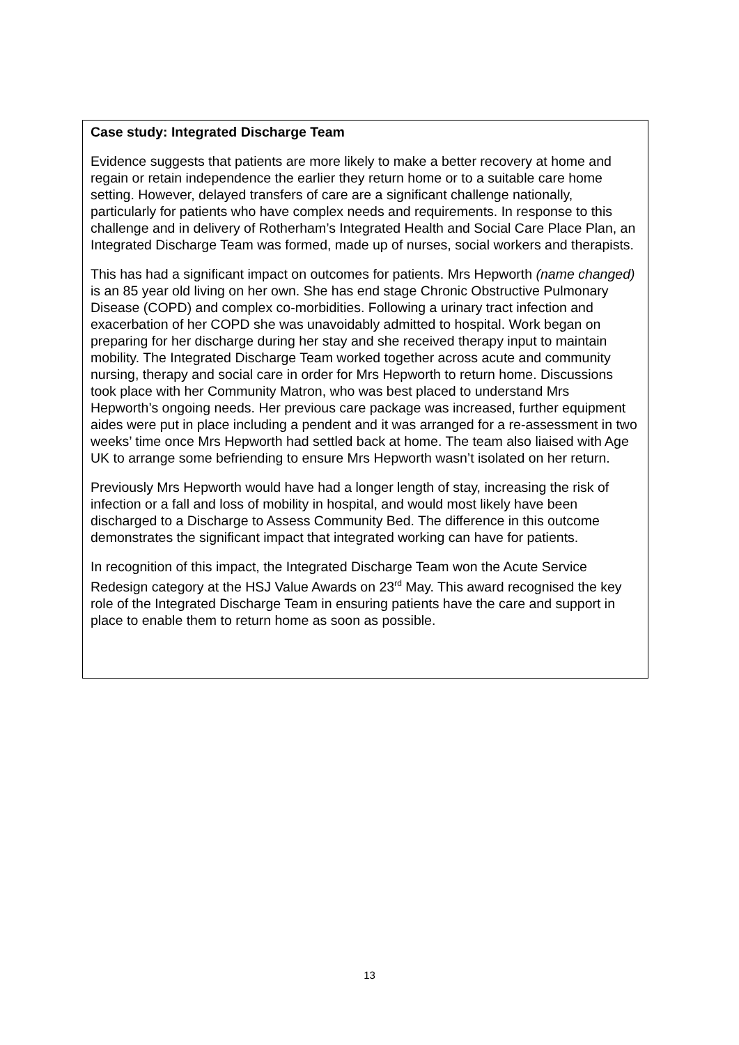Case study: Integrated Discharge Team
Evidence suggests that patients are more likely to make a better recovery at home and regain or retain independence the earlier they return home or to a suitable care home setting. However, delayed transfers of care are a significant challenge nationally, particularly for patients who have complex needs and requirements. In response to this challenge and in delivery of Rotherham’s Integrated Health and Social Care Place Plan, an Integrated Discharge Team was formed, made up of nurses, social workers and therapists.
This has had a significant impact on outcomes for patients. Mrs Hepworth (name changed) is an 85 year old living on her own. She has end stage Chronic Obstructive Pulmonary Disease (COPD) and complex co-morbidities. Following a urinary tract infection and exacerbation of her COPD she was unavoidably admitted to hospital. Work began on preparing for her discharge during her stay and she received therapy input to maintain mobility. The Integrated Discharge Team worked together across acute and community nursing, therapy and social care in order for Mrs Hepworth to return home. Discussions took place with her Community Matron, who was best placed to understand Mrs Hepworth’s ongoing needs. Her previous care package was increased, further equipment aides were put in place including a pendent and it was arranged for a re-assessment in two weeks’ time once Mrs Hepworth had settled back at home. The team also liaised with Age UK to arrange some befriending to ensure Mrs Hepworth wasn’t isolated on her return.
Previously Mrs Hepworth would have had a longer length of stay, increasing the risk of infection or a fall and loss of mobility in hospital, and would most likely have been discharged to a Discharge to Assess Community Bed. The difference in this outcome demonstrates the significant impact that integrated working can have for patients.
In recognition of this impact, the Integrated Discharge Team won the Acute Service Redesign category at the HSJ Value Awards on 23<sup>rd</sup> May. This award recognised the key role of the Integrated Discharge Team in ensuring patients have the care and support in place to enable them to return home as soon as possible.
13